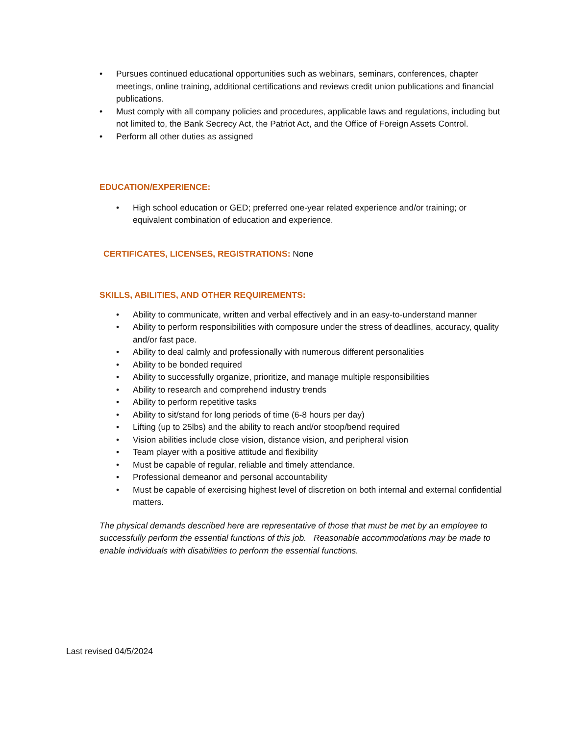• Pursues continued educational opportunities such as webinars, seminars, conferences, chapter meetings, online training, additional certifications and reviews credit union publications and financial publications.
• Must comply with all company policies and procedures, applicable laws and regulations, including but not limited to, the Bank Secrecy Act, the Patriot Act, and the Office of Foreign Assets Control.
• Perform all other duties as assigned
EDUCATION/EXPERIENCE:
• High school education or GED; preferred one-year related experience and/or training; or equivalent combination of education and experience.
CERTIFICATES, LICENSES, REGISTRATIONS: None
SKILLS, ABILITIES, AND OTHER REQUIREMENTS:
• Ability to communicate, written and verbal effectively and in an easy-to-understand manner
• Ability to perform responsibilities with composure under the stress of deadlines, accuracy, quality and/or fast pace.
• Ability to deal calmly and professionally with numerous different personalities
• Ability to be bonded required
• Ability to successfully organize, prioritize, and manage multiple responsibilities
• Ability to research and comprehend industry trends
• Ability to perform repetitive tasks
• Ability to sit/stand for long periods of time (6-8 hours per day)
• Lifting (up to 25lbs) and the ability to reach and/or stoop/bend required
• Vision abilities include close vision, distance vision, and peripheral vision
• Team player with a positive attitude and flexibility
• Must be capable of regular, reliable and timely attendance.
• Professional demeanor and personal accountability
• Must be capable of exercising highest level of discretion on both internal and external confidential matters.
The physical demands described here are representative of those that must be met by an employee to successfully perform the essential functions of this job. Reasonable accommodations may be made to enable individuals with disabilities to perform the essential functions.
Last revised 04/5/2024